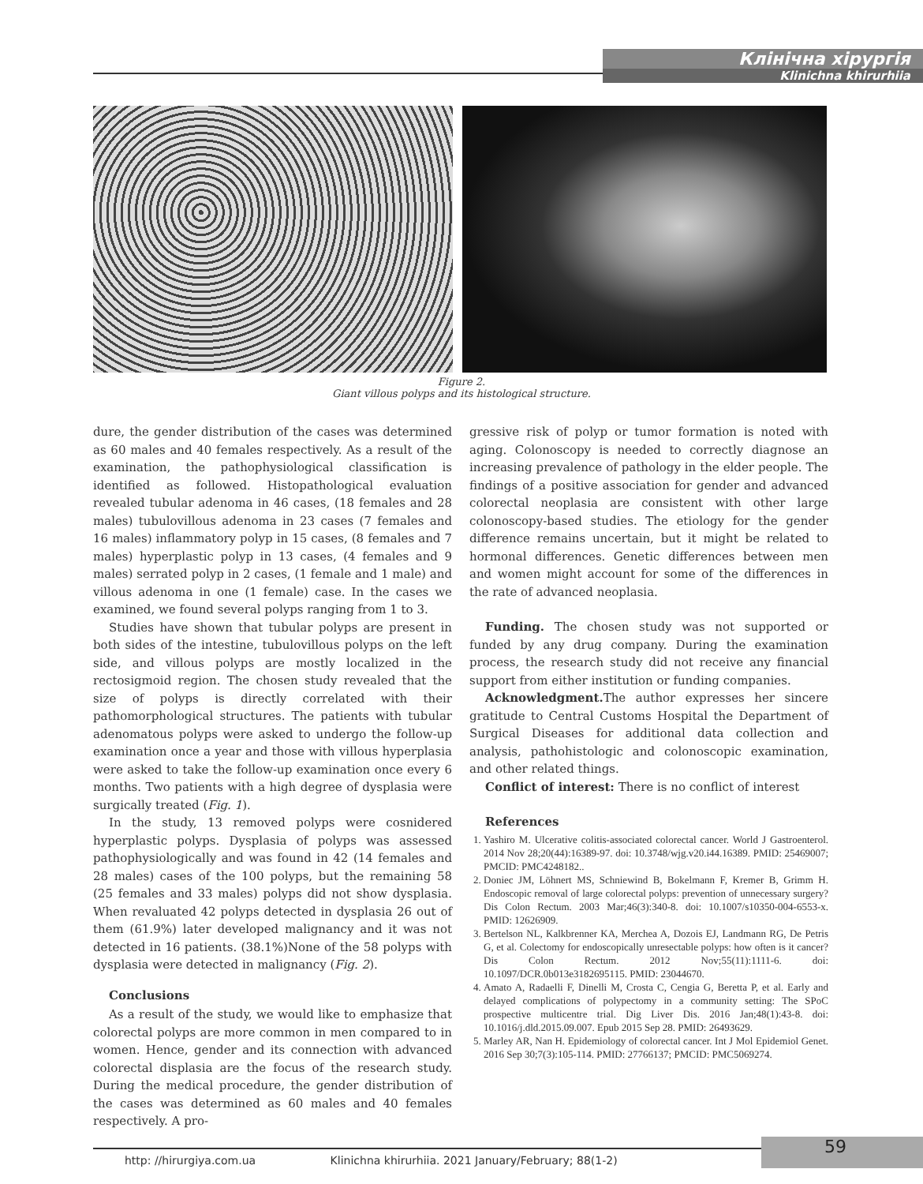Клінічна хірургія
Klinichna khirurhiia
Figure 2.
Giant villous polyps and its histological structure.
dure, the gender distribution of the cases was determined as 60 males and 40 females respectively. As a result of the examination, the pathophysiological classification is identified as followed. Histopathological evaluation revealed tubular adenoma in 46 cases, (18 females and 28 males) tubulovillous adenoma in 23 cases (7 females and 16 males) inflammatory polyp in 15 cases, (8 females and 7 males) hyperplastic polyp in 13 cases, (4 females and 9 males) serrated polyp in 2 cases, (1 female and 1 male) and villous adenoma in one (1 female) case. In the cases we examined, we found several polyps ranging from 1 to 3.
Studies have shown that tubular polyps are present in both sides of the intestine, tubulovillous polyps on the left side, and villous polyps are mostly localized in the rectosigmoid region. The chosen study revealed that the size of polyps is directly correlated with their pathomorphological structures. The patients with tubular adenomatous polyps were asked to undergo the follow-up examination once a year and those with villous hyperplasia were asked to take the follow-up examination once every 6 months. Two patients with a high degree of dysplasia were surgically treated (Fig. 1).
In the study, 13 removed polyps were cosnidered hyperplastic polyps. Dysplasia of polyps was assessed pathophysiologically and was found in 42 (14 females and 28 males) cases of the 100 polyps, but the remaining 58 (25 females and 33 males) polyps did not show dysplasia. When revaluated 42 polyps detected in dysplasia 26 out of them (61.9%) later developed malignancy and it was not detected in 16 patients. (38.1%)None of the 58 polyps with dysplasia were detected in malignancy (Fig. 2).
Conclusions
As a result of the study, we would like to emphasize that colorectal polyps are more common in men compared to in women. Hence, gender and its connection with advanced colorectal displasia are the focus of the research study. During the medical procedure, the gender distribution of the cases was determined as 60 males and 40 females respectively. A pro-
gressive risk of polyp or tumor formation is noted with aging. Colonoscopy is needed to correctly diagnose an increasing prevalence of pathology in the elder people. The findings of a positive association for gender and advanced colorectal neoplasia are consistent with other large colonoscopy-based studies. The etiology for the gender difference remains uncertain, but it might be related to hormonal differences. Genetic differences between men and women might account for some of the differences in the rate of advanced neoplasia.
Funding. The chosen study was not supported or funded by any drug company. During the examination process, the research study did not receive any financial support from either institution or funding companies.
Acknowledgment. The author expresses her sincere gratitude to Central Customs Hospital the Department of Surgical Diseases for additional data collection and analysis, pathohistologic and colonoscopic examination, and other related things.
Conflict of interest: There is no conflict of interest
References
1. Yashiro M. Ulcerative colitis-associated colorectal cancer. World J Gastroenterol. 2014 Nov 28;20(44):16389-97. doi: 10.3748/wjg.v20.i44.16389. PMID: 25469007; PMCID: PMC4248182..
2. Doniec JM, Löhnert MS, Schniewind B, Bokelmann F, Kremer B, Grimm H. Endoscopic removal of large colorectal polyps: prevention of unnecessary surgery? Dis Colon Rectum. 2003 Mar;46(3):340-8. doi: 10.1007/s10350-004-6553-x. PMID: 12626909.
3. Bertelson NL, Kalkbrenner KA, Merchea A, Dozois EJ, Landmann RG, De Petris G, et al. Colectomy for endoscopically unresectable polyps: how often is it cancer? Dis Colon Rectum. 2012 Nov;55(11):1111-6. doi: 10.1097/DCR.0b013e3182695115. PMID: 23044670.
4. Amato A, Radaelli F, Dinelli M, Crosta C, Cengia G, Beretta P, et al. Early and delayed complications of polypectomy in a community setting: The SPoC prospective multicentre trial. Dig Liver Dis. 2016 Jan;48(1):43-8. doi: 10.1016/j.dld.2015.09.007. Epub 2015 Sep 28. PMID: 26493629.
5. Marley AR, Nan H. Epidemiology of colorectal cancer. Int J Mol Epidemiol Genet. 2016 Sep 30;7(3):105-114. PMID: 27766137; PMCID: PMC5069274.
http: //hirurgiya.com.ua Klinichna khirurhiia. 2021 January/February; 88(1-2)
59